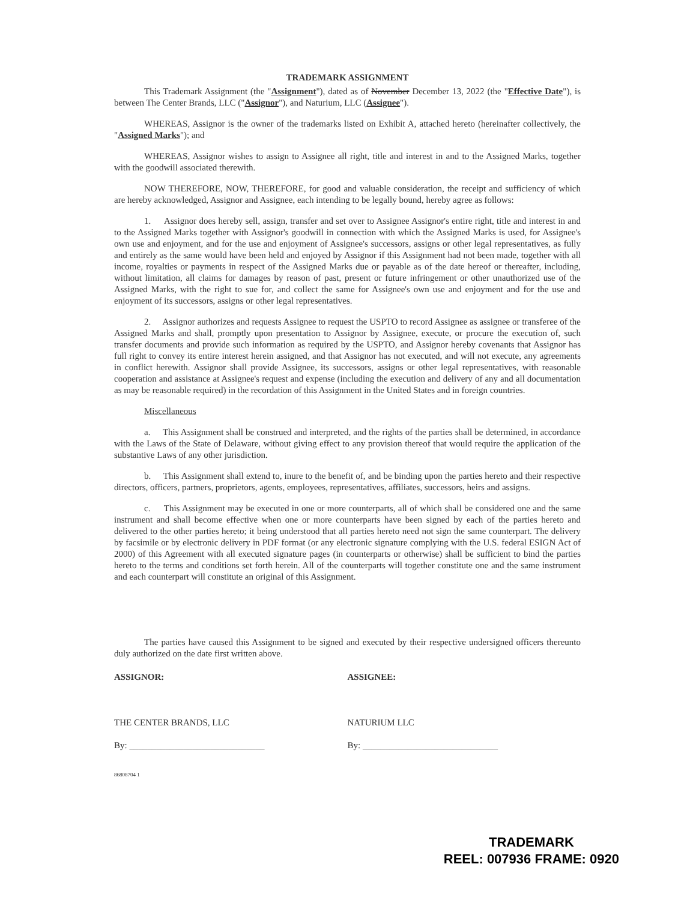TRADEMARK ASSIGNMENT
This Trademark Assignment (the "Assignment"), dated as of November December 13, 2022 (the "Effective Date"), is between The Center Brands, LLC ("Assignor"), and Naturium, LLC (Assignee").
WHEREAS, Assignor is the owner of the trademarks listed on Exhibit A, attached hereto (hereinafter collectively, the "Assigned Marks"); and
WHEREAS, Assignor wishes to assign to Assignee all right, title and interest in and to the Assigned Marks, together with the goodwill associated therewith.
NOW THEREFORE, NOW, THEREFORE, for good and valuable consideration, the receipt and sufficiency of which are hereby acknowledged, Assignor and Assignee, each intending to be legally bound, hereby agree as follows:
1. Assignor does hereby sell, assign, transfer and set over to Assignee Assignor's entire right, title and interest in and to the Assigned Marks together with Assignor's goodwill in connection with which the Assigned Marks is used, for Assignee's own use and enjoyment, and for the use and enjoyment of Assignee's successors, assigns or other legal representatives, as fully and entirely as the same would have been held and enjoyed by Assignor if this Assignment had not been made, together with all income, royalties or payments in respect of the Assigned Marks due or payable as of the date hereof or thereafter, including, without limitation, all claims for damages by reason of past, present or future infringement or other unauthorized use of the Assigned Marks, with the right to sue for, and collect the same for Assignee's own use and enjoyment and for the use and enjoyment of its successors, assigns or other legal representatives.
2. Assignor authorizes and requests Assignee to request the USPTO to record Assignee as assignee or transferee of the Assigned Marks and shall, promptly upon presentation to Assignor by Assignee, execute, or procure the execution of, such transfer documents and provide such information as required by the USPTO, and Assignor hereby covenants that Assignor has full right to convey its entire interest herein assigned, and that Assignor has not executed, and will not execute, any agreements in conflict herewith. Assignor shall provide Assignee, its successors, assigns or other legal representatives, with reasonable cooperation and assistance at Assignee's request and expense (including the execution and delivery of any and all documentation as may be reasonable required) in the recordation of this Assignment in the United States and in foreign countries.
Miscellaneous
a. This Assignment shall be construed and interpreted, and the rights of the parties shall be determined, in accordance with the Laws of the State of Delaware, without giving effect to any provision thereof that would require the application of the substantive Laws of any other jurisdiction.
b. This Assignment shall extend to, inure to the benefit of, and be binding upon the parties hereto and their respective directors, officers, partners, proprietors, agents, employees, representatives, affiliates, successors, heirs and assigns.
c. This Assignment may be executed in one or more counterparts, all of which shall be considered one and the same instrument and shall become effective when one or more counterparts have been signed by each of the parties hereto and delivered to the other parties hereto; it being understood that all parties hereto need not sign the same counterpart. The delivery by facsimile or by electronic delivery in PDF format (or any electronic signature complying with the U.S. federal ESIGN Act of 2000) of this Agreement with all executed signature pages (in counterparts or otherwise) shall be sufficient to bind the parties hereto to the terms and conditions set forth herein. All of the counterparts will together constitute one and the same instrument and each counterpart will constitute an original of this Assignment.
The parties have caused this Assignment to be signed and executed by their respective undersigned officers thereunto duly authorized on the date first written above.
ASSIGNOR:
THE CENTER BRANDS, LLC
By: ______________________________
ASSIGNEE:
NATURIUM LLC
By: ______________________________
86808704 1
TRADEMARK
REEL: 007936 FRAME: 0920